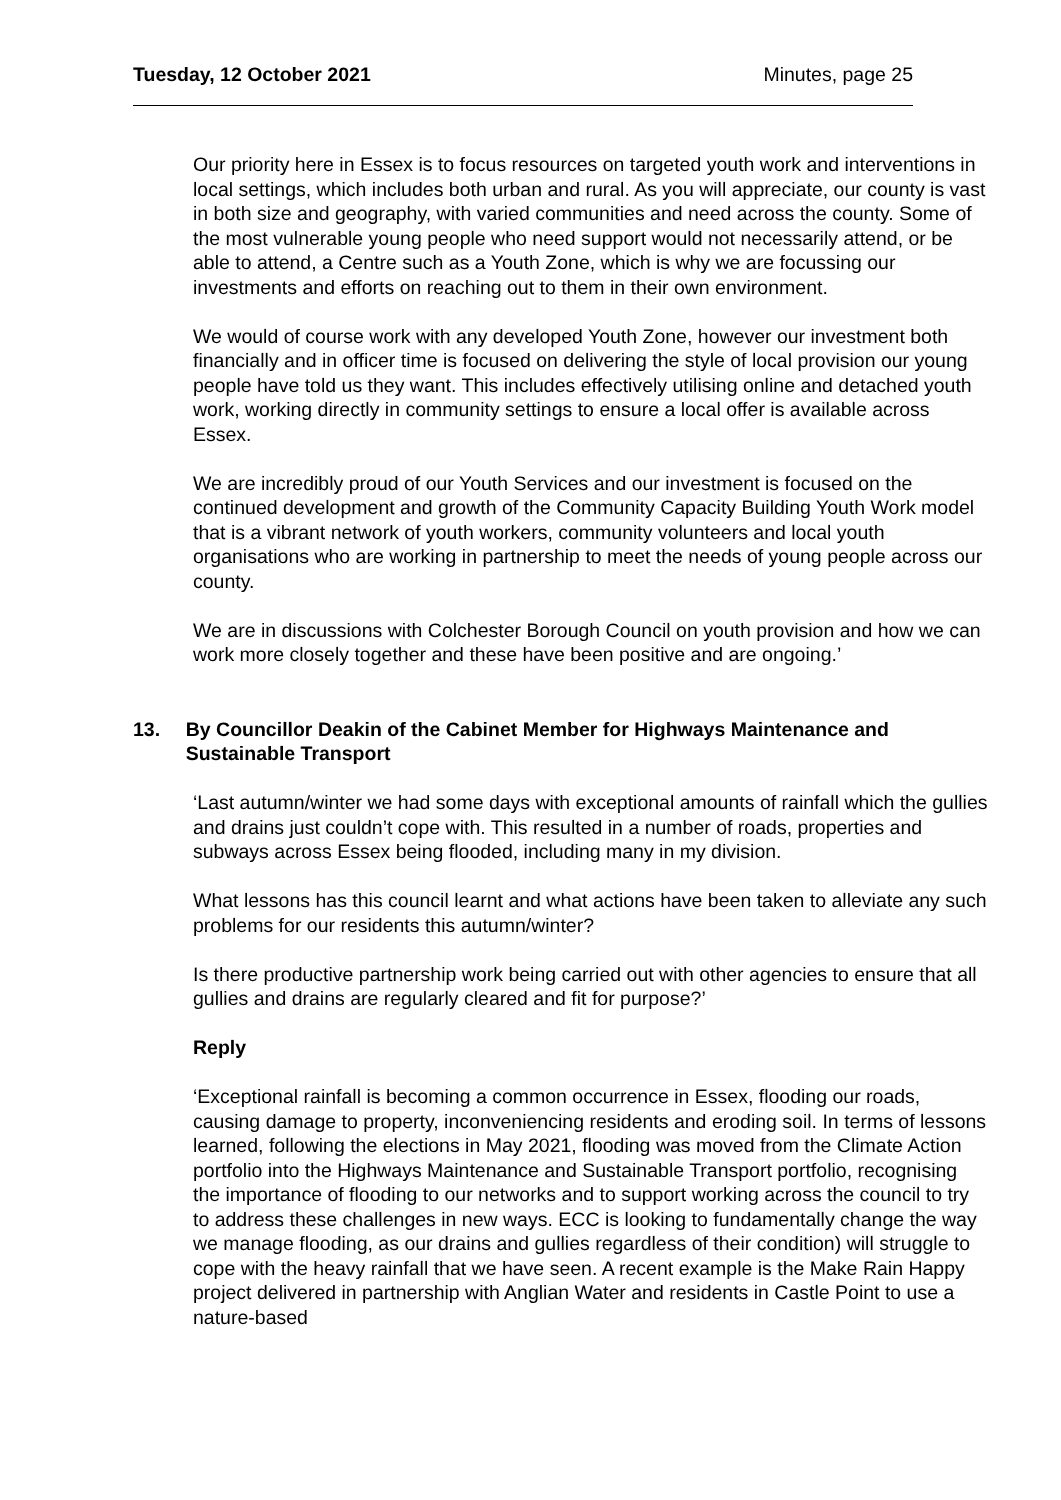Tuesday, 12 October 2021 Minutes, page 25
Our priority here in Essex is to focus resources on targeted youth work and interventions in local settings, which includes both urban and rural. As you will appreciate, our county is vast in both size and geography, with varied communities and need across the county. Some of the most vulnerable young people who need support would not necessarily attend, or be able to attend, a Centre such as a Youth Zone, which is why we are focussing our investments and efforts on reaching out to them in their own environment.
We would of course work with any developed Youth Zone, however our investment both financially and in officer time is focused on delivering the style of local provision our young people have told us they want. This includes effectively utilising online and detached youth work, working directly in community settings to ensure a local offer is available across Essex.
We are incredibly proud of our Youth Services and our investment is focused on the continued development and growth of the Community Capacity Building Youth Work model that is a vibrant network of youth workers, community volunteers and local youth organisations who are working in partnership to meet the needs of young people across our county.
We are in discussions with Colchester Borough Council on youth provision and how we can work more closely together and these have been positive and are ongoing.’
13. By Councillor Deakin of the Cabinet Member for Highways Maintenance and Sustainable Transport
‘Last autumn/winter we had some days with exceptional amounts of rainfall which the gullies and drains just couldn’t cope with. This resulted in a number of roads, properties and subways across Essex being flooded, including many in my division.
What lessons has this council learnt and what actions have been taken to alleviate any such problems for our residents this autumn/winter?
Is there productive partnership work being carried out with other agencies to ensure that all gullies and drains are regularly cleared and fit for purpose?’
Reply
‘Exceptional rainfall is becoming a common occurrence in Essex, flooding our roads, causing damage to property, inconveniencing residents and eroding soil. In terms of lessons learned, following the elections in May 2021, flooding was moved from the Climate Action portfolio into the Highways Maintenance and Sustainable Transport portfolio, recognising the importance of flooding to our networks and to support working across the council to try to address these challenges in new ways. ECC is looking to fundamentally change the way we manage flooding, as our drains and gullies regardless of their condition) will struggle to cope with the heavy rainfall that we have seen. A recent example is the Make Rain Happy project delivered in partnership with Anglian Water and residents in Castle Point to use a nature-based